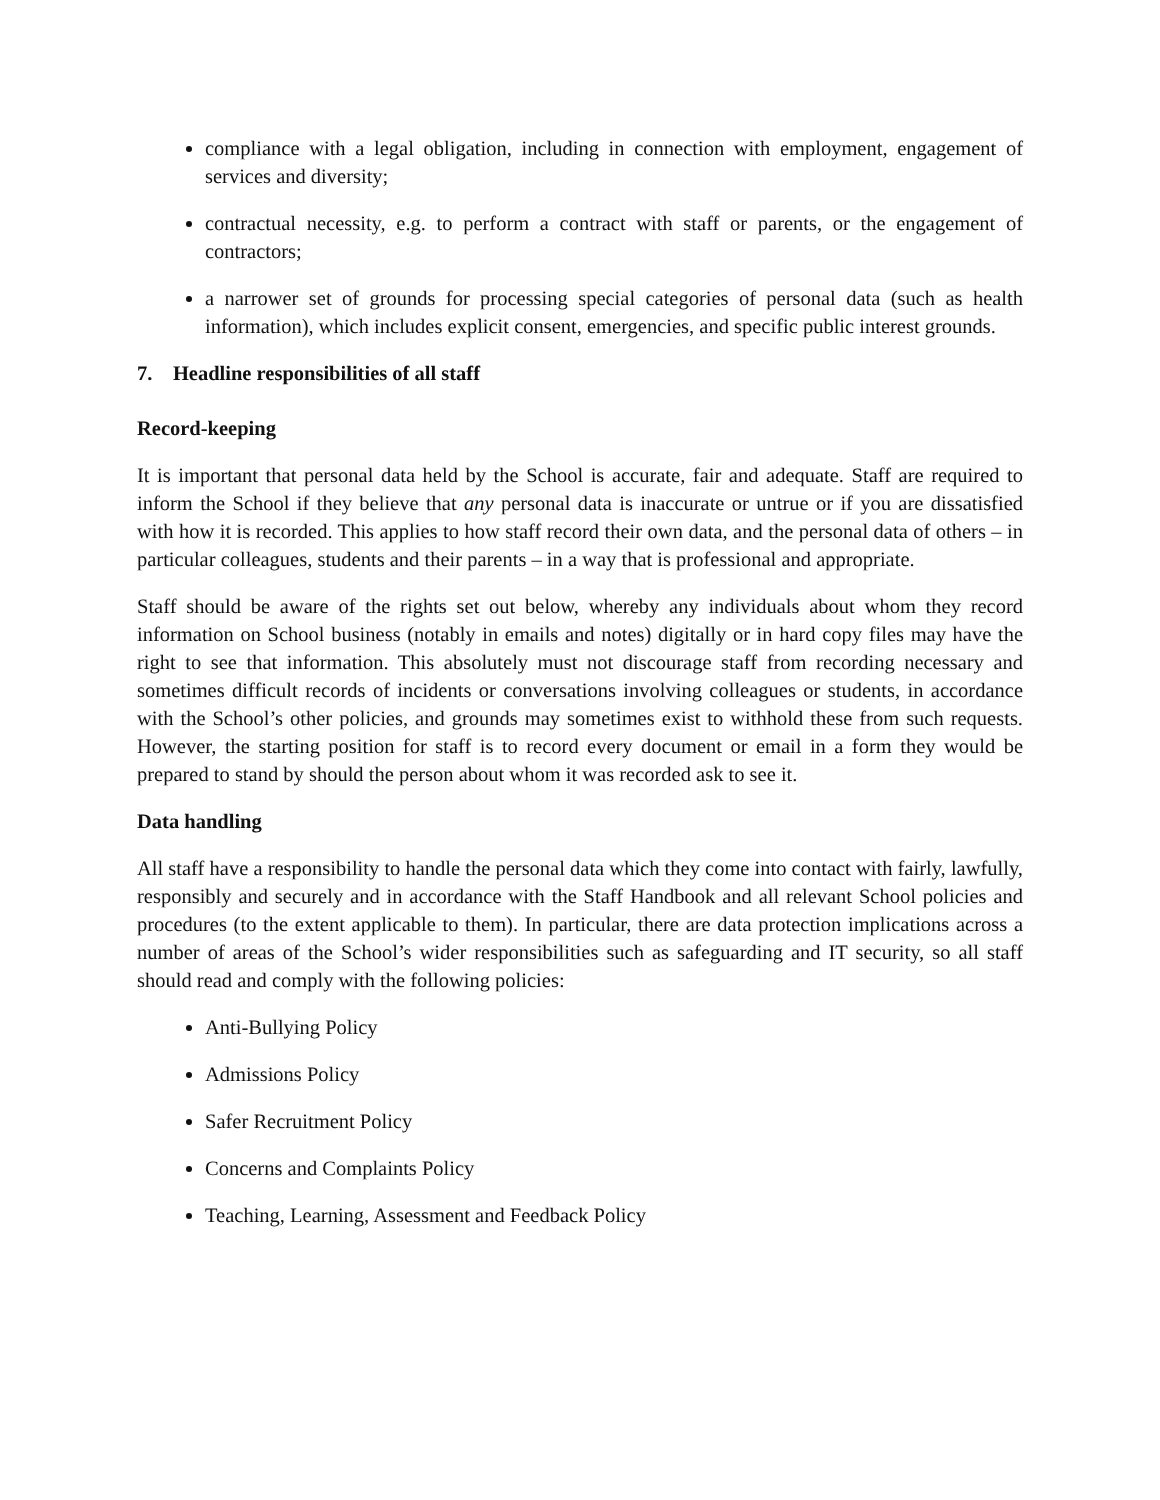compliance with a legal obligation, including in connection with employment, engagement of services and diversity;
contractual necessity, e.g. to perform a contract with staff or parents, or the engagement of contractors;
a narrower set of grounds for processing special categories of personal data (such as health information), which includes explicit consent, emergencies, and specific public interest grounds.
7. Headline responsibilities of all staff
Record-keeping
It is important that personal data held by the School is accurate, fair and adequate. Staff are required to inform the School if they believe that any personal data is inaccurate or untrue or if you are dissatisfied with how it is recorded. This applies to how staff record their own data, and the personal data of others – in particular colleagues, students and their parents – in a way that is professional and appropriate.
Staff should be aware of the rights set out below, whereby any individuals about whom they record information on School business (notably in emails and notes) digitally or in hard copy files may have the right to see that information. This absolutely must not discourage staff from recording necessary and sometimes difficult records of incidents or conversations involving colleagues or students, in accordance with the School’s other policies, and grounds may sometimes exist to withhold these from such requests. However, the starting position for staff is to record every document or email in a form they would be prepared to stand by should the person about whom it was recorded ask to see it.
Data handling
All staff have a responsibility to handle the personal data which they come into contact with fairly, lawfully, responsibly and securely and in accordance with the Staff Handbook and all relevant School policies and procedures (to the extent applicable to them). In particular, there are data protection implications across a number of areas of the School’s wider responsibilities such as safeguarding and IT security, so all staff should read and comply with the following policies:
Anti-Bullying Policy
Admissions Policy
Safer Recruitment Policy
Concerns and Complaints Policy
Teaching, Learning, Assessment and Feedback Policy